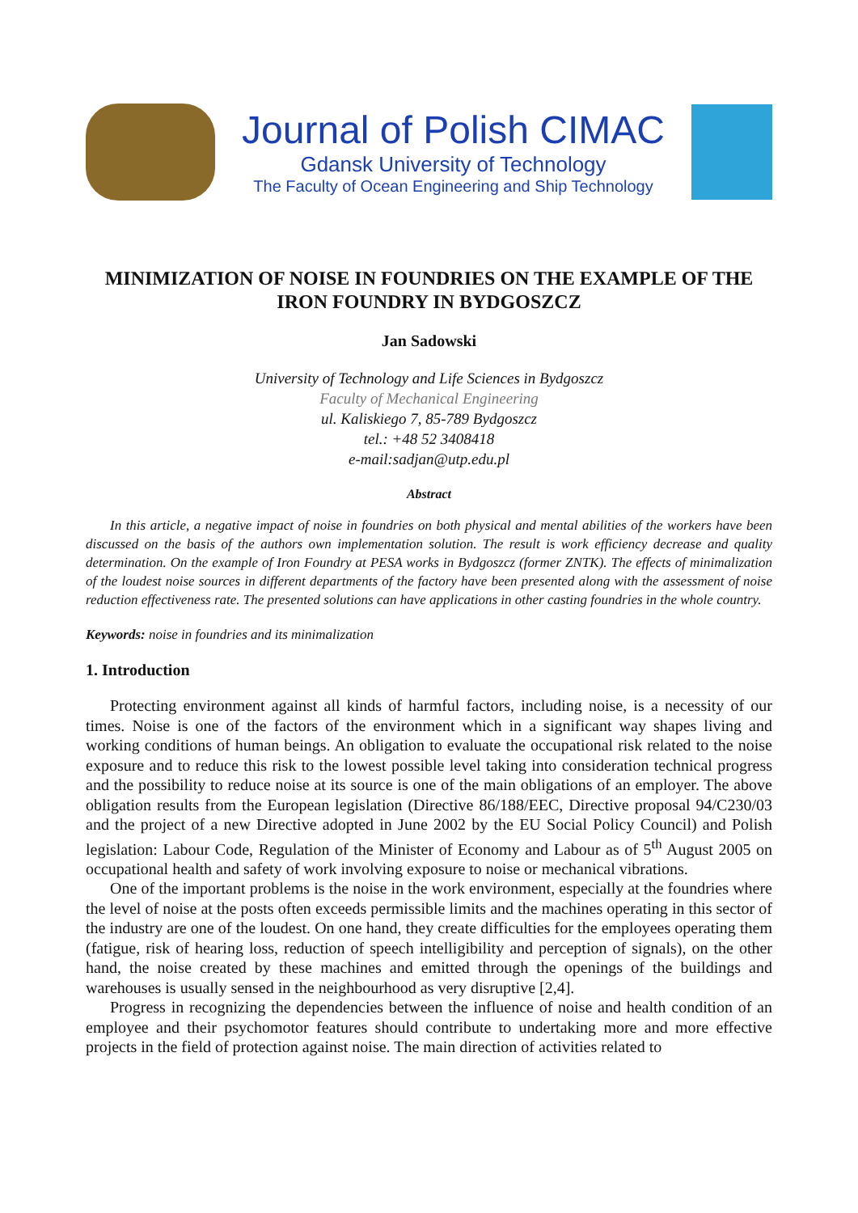Journal of Polish CIMAC
Gdansk University of Technology
The Faculty of Ocean Engineering and Ship Technology
MINIMIZATION OF NOISE IN FOUNDRIES ON THE EXAMPLE OF THE IRON FOUNDRY IN BYDGOSZCZ
Jan Sadowski
University of Technology and Life Sciences in Bydgoszcz
Faculty of Mechanical Engineering
ul. Kaliskiego 7, 85-789 Bydgoszcz
tel.: +48 52 3408418
e-mail:sadjan@utp.edu.pl
Abstract
In this article, a negative impact of noise in foundries on both physical and mental abilities of the workers have been discussed on the basis of the authors own implementation solution. The result is work efficiency decrease and quality determination. On the example of Iron Foundry at PESA works in Bydgoszcz (former ZNTK). The effects of minimalization of the loudest noise sources in different departments of the factory have been presented along with the assessment of noise reduction effectiveness rate. The presented solutions can have applications in other casting foundries in the whole country.
Keywords: noise in foundries and its minimalization
1. Introduction
Protecting environment against all kinds of harmful factors, including noise, is a necessity of our times. Noise is one of the factors of the environment which in a significant way shapes living and working conditions of human beings. An obligation to evaluate the occupational risk related to the noise exposure and to reduce this risk to the lowest possible level taking into consideration technical progress and the possibility to reduce noise at its source is one of the main obligations of an employer. The above obligation results from the European legislation (Directive 86/188/EEC, Directive proposal 94/C230/03 and the project of a new Directive adopted in June 2002 by the EU Social Policy Council) and Polish legislation: Labour Code, Regulation of the Minister of Economy and Labour as of 5<sup>th</sup> August 2005 on occupational health and safety of work involving exposure to noise or mechanical vibrations.
One of the important problems is the noise in the work environment, especially at the foundries where the level of noise at the posts often exceeds permissible limits and the machines operating in this sector of the industry are one of the loudest. On one hand, they create difficulties for the employees operating them (fatigue, risk of hearing loss, reduction of speech intelligibility and perception of signals), on the other hand, the noise created by these machines and emitted through the openings of the buildings and warehouses is usually sensed in the neighbourhood as very disruptive [2,4].
Progress in recognizing the dependencies between the influence of noise and health condition of an employee and their psychomotor features should contribute to undertaking more and more effective projects in the field of protection against noise. The main direction of activities related to